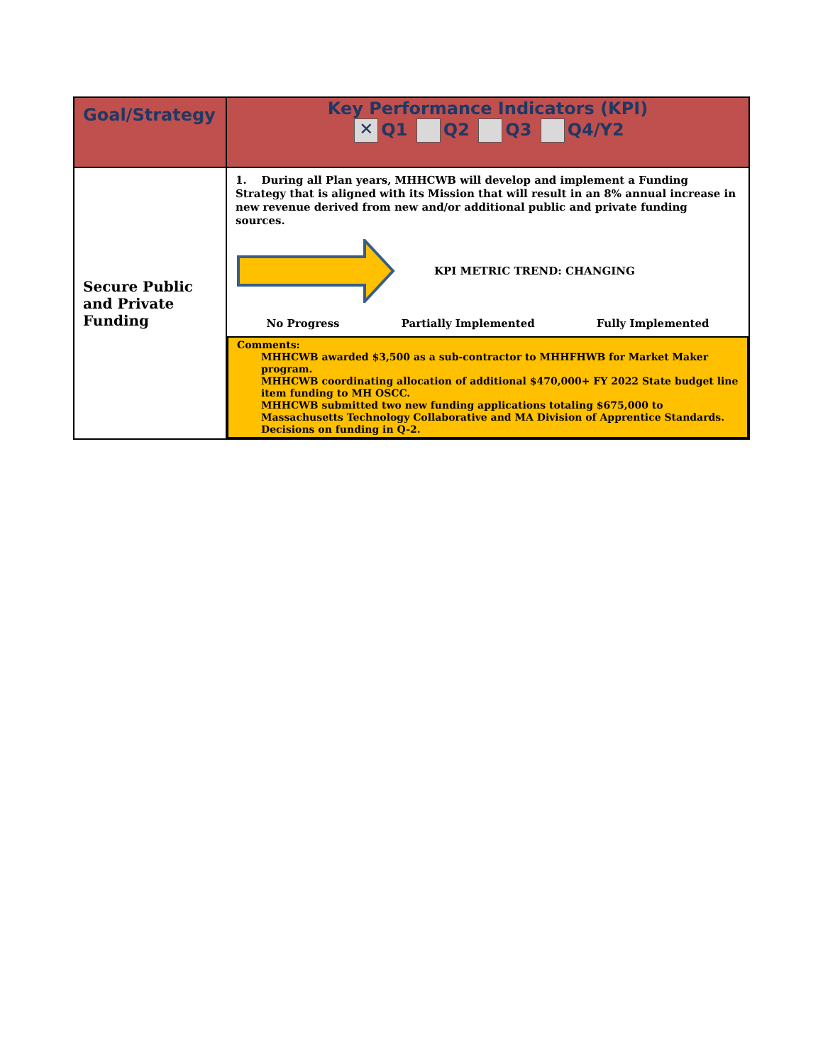| Goal/Strategy | Key Performance Indicators (KPI) ✕ Q1 Q2 Q3 Q4/Y2 |
| --- | --- |
| Secure Public and Private Funding | 1. During all Plan years, MHHCWB will develop and implement a Funding Strategy that is aligned with its Mission that will result in an 8% annual increase in new revenue derived from new and/or additional public and private funding sources. KPI METRIC TREND: CHANGING No Progress Partially Implemented Fully Implemented Comments: MHHCWB awarded $3,500 as a sub-contractor to MHHFHWB for Market Maker program. MHHCWB coordinating allocation of additional $470,000+ FY 2022 State budget line item funding to MH OSCC. MHHCWB submitted two new funding applications totaling $675,000 to Massachusetts Technology Collaborative and MA Division of Apprentice Standards. Decisions on funding in Q-2. |